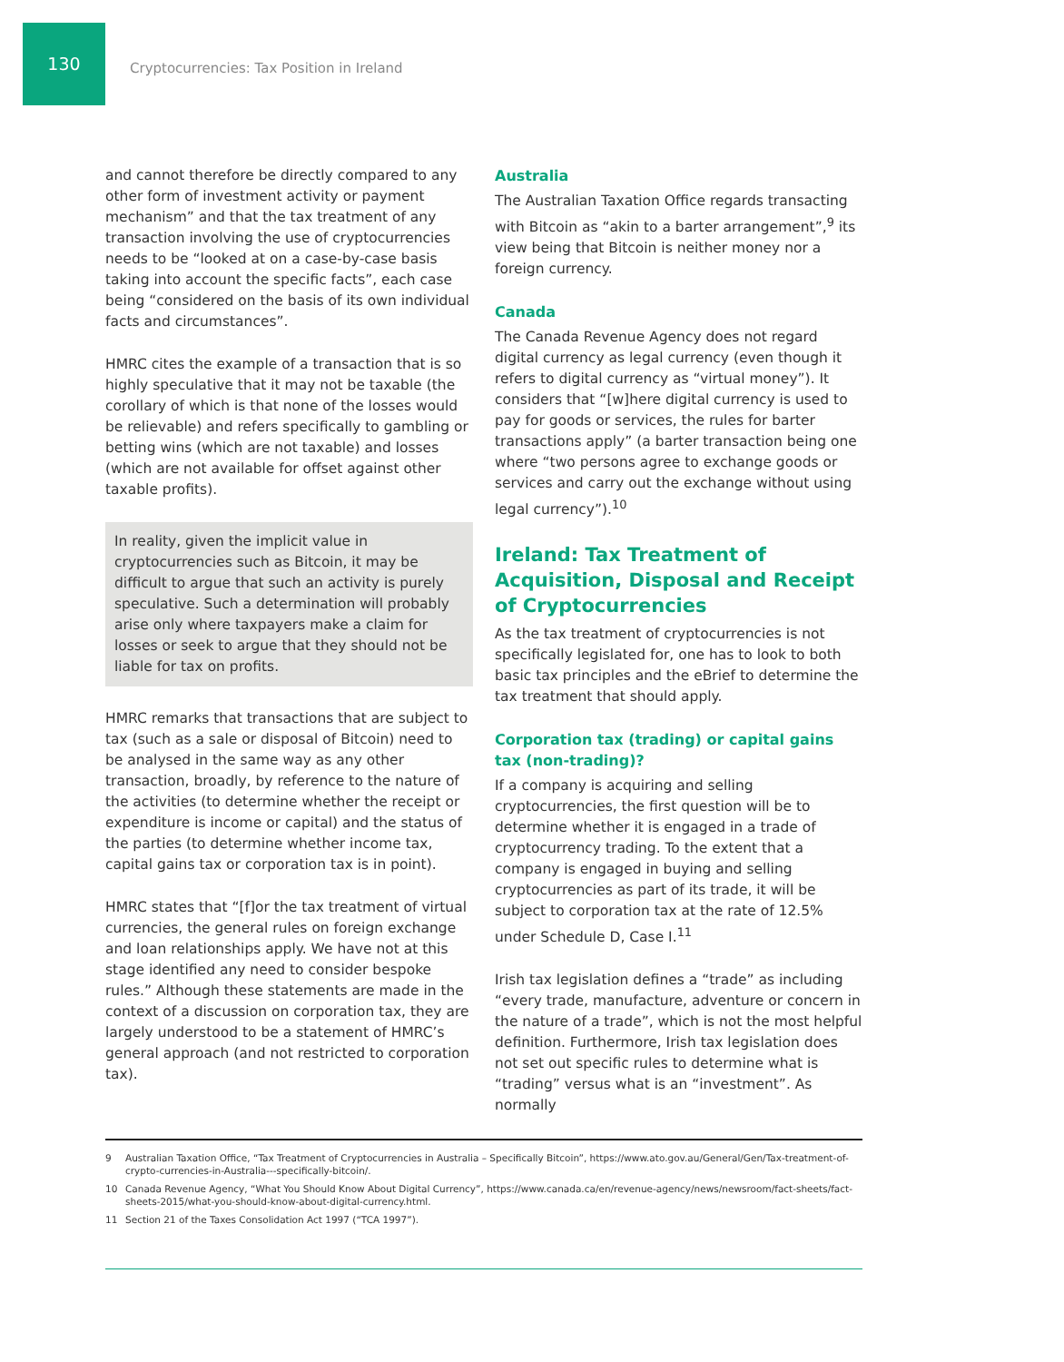130
Cryptocurrencies: Tax Position in Ireland
and cannot therefore be directly compared to any other form of investment activity or payment mechanism” and that the tax treatment of any transaction involving the use of cryptocurrencies needs to be “looked at on a case-by-case basis taking into account the specific facts”, each case being “considered on the basis of its own individual facts and circumstances”.
HMRC cites the example of a transaction that is so highly speculative that it may not be taxable (the corollary of which is that none of the losses would be relievable) and refers specifically to gambling or betting wins (which are not taxable) and losses (which are not available for offset against other taxable profits).
In reality, given the implicit value in cryptocurrencies such as Bitcoin, it may be difficult to argue that such an activity is purely speculative. Such a determination will probably arise only where taxpayers make a claim for losses or seek to argue that they should not be liable for tax on profits.
HMRC remarks that transactions that are subject to tax (such as a sale or disposal of Bitcoin) need to be analysed in the same way as any other transaction, broadly, by reference to the nature of the activities (to determine whether the receipt or expenditure is income or capital) and the status of the parties (to determine whether income tax, capital gains tax or corporation tax is in point).
HMRC states that “[f]or the tax treatment of virtual currencies, the general rules on foreign exchange and loan relationships apply. We have not at this stage identified any need to consider bespoke rules.” Although these statements are made in the context of a discussion on corporation tax, they are largely understood to be a statement of HMRC’s general approach (and not restricted to corporation tax).
Australia
The Australian Taxation Office regards transacting with Bitcoin as “akin to a barter arrangement”,<sup>9</sup> its view being that Bitcoin is neither money nor a foreign currency.
Canada
The Canada Revenue Agency does not regard digital currency as legal currency (even though it refers to digital currency as “virtual money”). It considers that “[w]here digital currency is used to pay for goods or services, the rules for barter transactions apply” (a barter transaction being one where “two persons agree to exchange goods or services and carry out the exchange without using legal currency”).<sup>10</sup>
Ireland: Tax Treatment of Acquisition, Disposal and Receipt of Cryptocurrencies
As the tax treatment of cryptocurrencies is not specifically legislated for, one has to look to both basic tax principles and the eBrief to determine the tax treatment that should apply.
Corporation tax (trading) or capital gains tax (non-trading)?
If a company is acquiring and selling cryptocurrencies, the first question will be to determine whether it is engaged in a trade of cryptocurrency trading. To the extent that a company is engaged in buying and selling cryptocurrencies as part of its trade, it will be subject to corporation tax at the rate of 12.5% under Schedule D, Case I.<sup>11</sup>
Irish tax legislation defines a “trade” as including “every trade, manufacture, adventure or concern in the nature of a trade”, which is not the most helpful definition. Furthermore, Irish tax legislation does not set out specific rules to determine what is “trading” versus what is an “investment”. As normally
9 Australian Taxation Office, “Tax Treatment of Cryptocurrencies in Australia – Specifically Bitcoin”, https://www.ato.gov.au/General/Gen/Tax-treatment-of-crypto-currencies-in-Australia---specifically-bitcoin/.
10 Canada Revenue Agency, “What You Should Know About Digital Currency”, https://www.canada.ca/en/revenue-agency/news/newsroom/fact-sheets/fact-sheets-2015/what-you-should-know-about-digital-currency.html.
11 Section 21 of the Taxes Consolidation Act 1997 (“TCA 1997”).